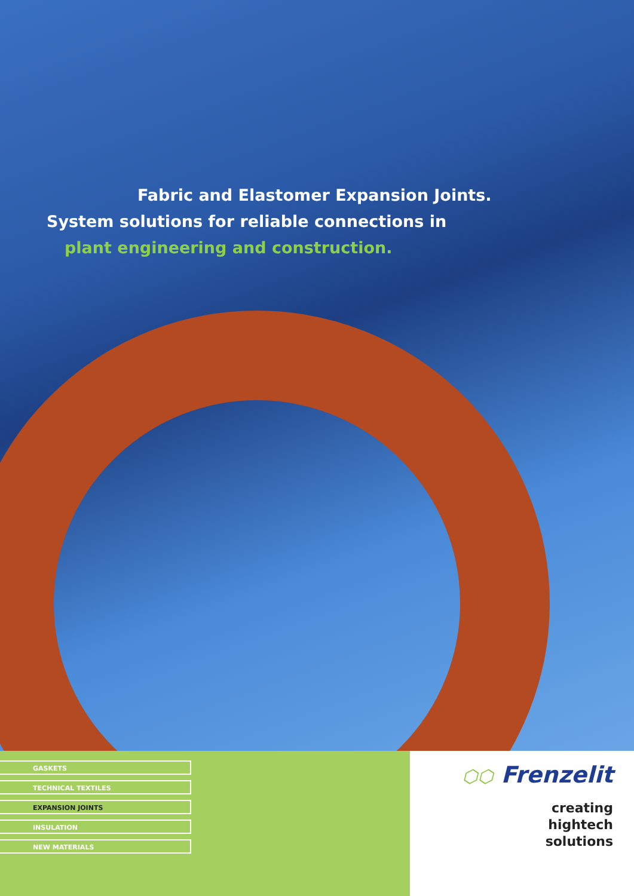Fabric and Elastomer Expansion Joints.
System solutions for reliable connections in
plant engineering and construction.
GASKETS
TECHNICAL TEXTILES
EXPANSION JOINTS
INSULATION
NEW MATERIALS
⬡⬡ Frenzelit
creating
hightech
solutions